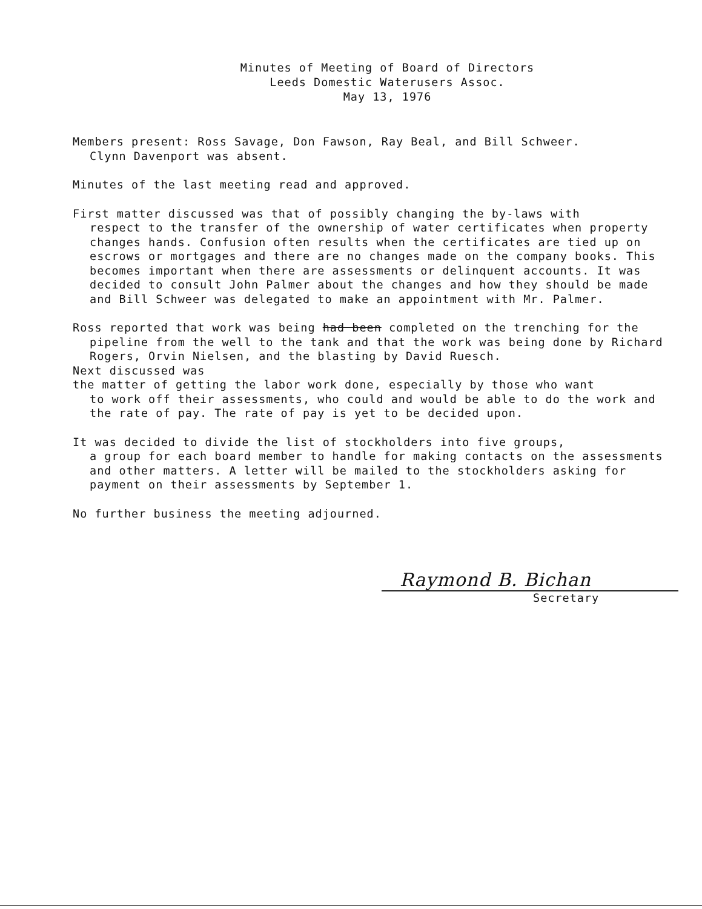Minutes of Meeting of Board of Directors
Leeds Domestic Waterusers Assoc.
May 13, 1976
Members present: Ross Savage, Don Fawson, Ray Beal, and Bill Schweer.
Clynn Davenport was absent.
Minutes of the last meeting read and approved.
First matter discussed was that of possibly changing the by-laws with
respect to the transfer of the ownership of water certificates when property changes hands. Confusion often results when the certificates are tied up on escrows or mortgages and there are no changes made on the company books. This becomes important when there are assessments or delinquent accounts. It was decided to consult John Palmer about the changes and how they should be made and Bill Schweer was delegated to make an appointment with Mr. Palmer.
Ross reported that work was being had been completed on the trenching for the
pipeline from the well to the tank and that the work was being done by Richard Rogers, Orvin Nielsen, and the blasting by David Ruesch.
Next discussed was
the matter of getting the labor work done, especially by those who want
to work off their assessments, who could and would be able to do the work and the rate of pay. The rate of pay is yet to be decided upon.
It was decided to divide the list of stockholders into five groups,
a group for each board member to handle for making contacts on the assessments and other matters. A letter will be mailed to the stockholders asking for payment on their assessments by September 1.
No further business the meeting adjourned.
Raymond B. Bichan
Secretary